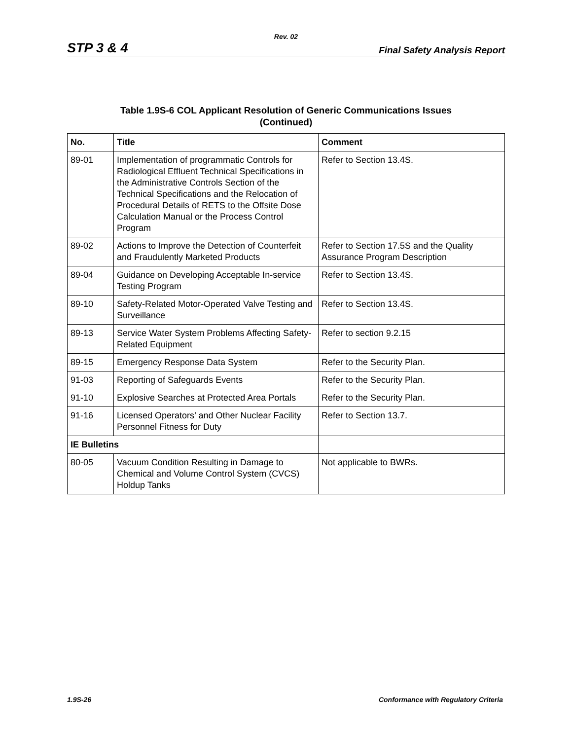Rev. 02
STP 3 & 4 Final Safety Analysis Report
Table 1.9S-6 COL Applicant Resolution of Generic Communications Issues
(Continued)
| No. | Title | Comment |
| --- | --- | --- |
| 89-01 | Implementation of programmatic Controls for Radiological Effluent Technical Specifications in the Administrative Controls Section of the Technical Specifications and the Relocation of Procedural Details of RETS to the Offsite Dose Calculation Manual or the Process Control Program | Refer to Section 13.4S. |
| 89-02 | Actions to Improve the Detection of Counterfeit and Fraudulently Marketed Products | Refer to Section 17.5S and the Quality Assurance Program Description |
| 89-04 | Guidance on Developing Acceptable In-service Testing Program | Refer to Section 13.4S. |
| 89-10 | Safety-Related Motor-Operated Valve Testing and Surveillance | Refer to Section 13.4S. |
| 89-13 | Service Water System Problems Affecting Safety-Related Equipment | Refer to section 9.2.15 |
| 89-15 | Emergency Response Data System | Refer to the Security Plan. |
| 91-03 | Reporting of Safeguards Events | Refer to the Security Plan. |
| 91-10 | Explosive Searches at Protected Area Portals | Refer to the Security Plan. |
| 91-16 | Licensed Operators’ and Other Nuclear Facility Personnel Fitness for Duty | Refer to Section 13.7. |
| IE Bulletins | | |
| 80-05 | Vacuum Condition Resulting in Damage to Chemical and Volume Control System (CVCS) Holdup Tanks | Not applicable to BWRs. |
1.9S-26 Conformance with Regulatory Criteria